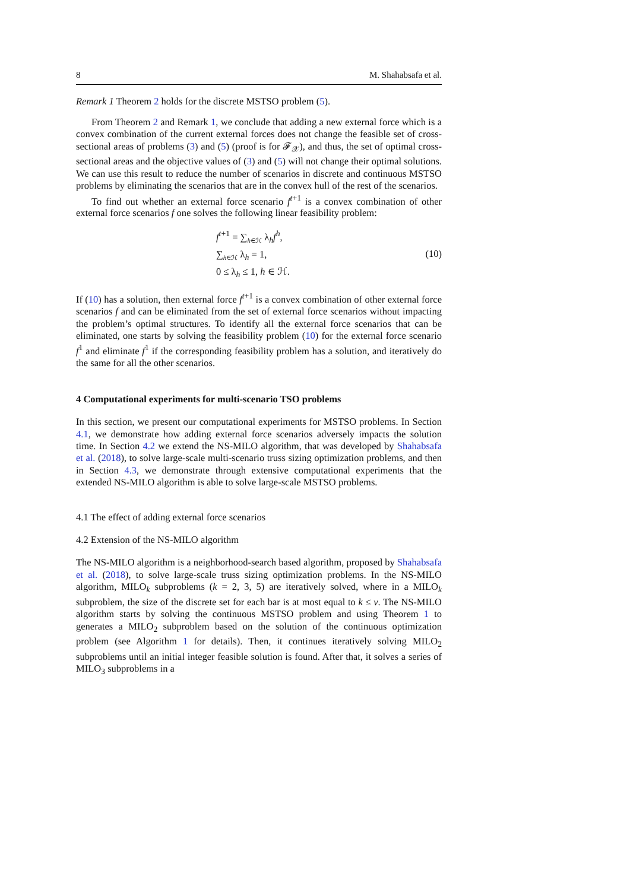8 M. Shahabsafa et al.
Remark 1 Theorem 2 holds for the discrete MSTSO problem (5).
From Theorem 2 and Remark 1, we conclude that adding a new external force which is a convex combination of the current external forces does not change the feasible set of cross-sectional areas of problems (3) and (5) (proof is for 𝓕<sub>𝒳</sub>), and thus, the set of optimal cross-sectional areas and the objective values of (3) and (5) will not change their optimal solutions. We can use this result to reduce the number of scenarios in discrete and continuous MSTSO problems by eliminating the scenarios that are in the convex hull of the rest of the scenarios.
To find out whether an external force scenario f<sup>t+1</sup> is a convex combination of other external force scenarios f one solves the following linear feasibility problem:
f<sup>t+1</sup> = ∑<sub>h∈ℋ</sub> λ<sub>h</sub>f<sup>h</sup>,
∑<sub>h∈ℋ</sub> λ<sub>h</sub> = 1,
0 ≤ λ<sub>h</sub> ≤ 1, h ∈ ℋ.
(10)
If (10) has a solution, then external force f<sup>t+1</sup> is a convex combination of other external force scenarios f and can be eliminated from the set of external force scenarios without impacting the problem’s optimal structures. To identify all the external force scenarios that can be eliminated, one starts by solving the feasibility problem (10) for the external force scenario f<sup>1</sup> and eliminate f<sup>1</sup> if the corresponding feasibility problem has a solution, and iteratively do the same for all the other scenarios.
4 Computational experiments for multi-scenario TSO problems
In this section, we present our computational experiments for MSTSO problems. In Section 4.1, we demonstrate how adding external force scenarios adversely impacts the solution time. In Section 4.2 we extend the NS-MILO algorithm, that was developed by Shahabsafa et al. (2018), to solve large-scale multi-scenario truss sizing optimization problems, and then in Section 4.3, we demonstrate through extensive computational experiments that the extended NS-MILO algorithm is able to solve large-scale MSTSO problems.
4.1 The effect of adding external force scenarios
4.2 Extension of the NS-MILO algorithm
The NS-MILO algorithm is a neighborhood-search based algorithm, proposed by Shahabsafa et al. (2018), to solve large-scale truss sizing optimization problems. In the NS-MILO algorithm, MILO<sub>k</sub> subproblems (k = 2, 3, 5) are iteratively solved, where in a MILO<sub>k</sub> subproblem, the size of the discrete set for each bar is at most equal to k ≤ v. The NS-MILO algorithm starts by solving the continuous MSTSO problem and using Theorem 1 to generates a MILO<sub>2</sub> subproblem based on the solution of the continuous optimization problem (see Algorithm 1 for details). Then, it continues iteratively solving MILO<sub>2</sub> subproblems until an initial integer feasible solution is found. After that, it solves a series of MILO<sub>3</sub> subproblems in a